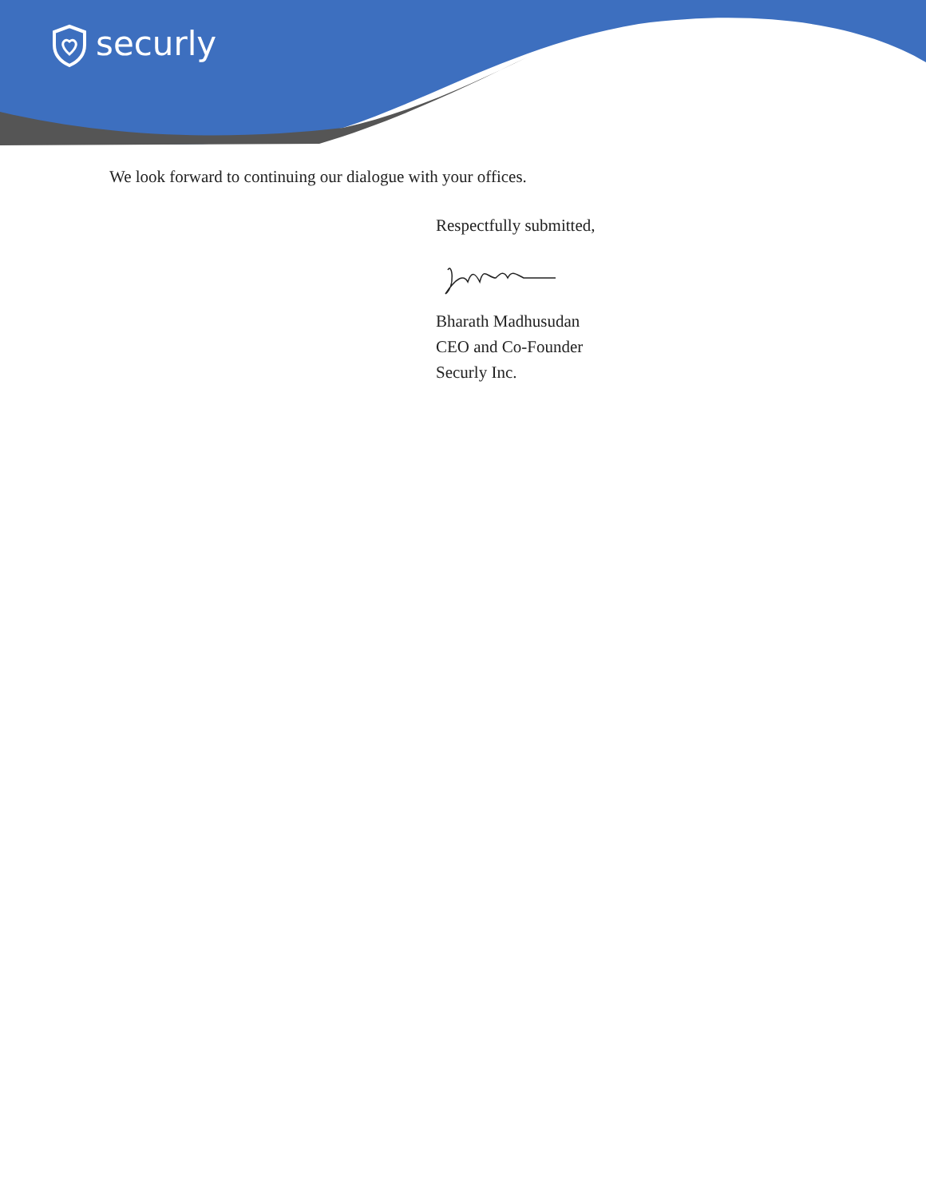securly
We look forward to continuing our dialogue with your offices.
Respectfully submitted,
Bharath Madhusudan
CEO and Co-Founder
Securly Inc.